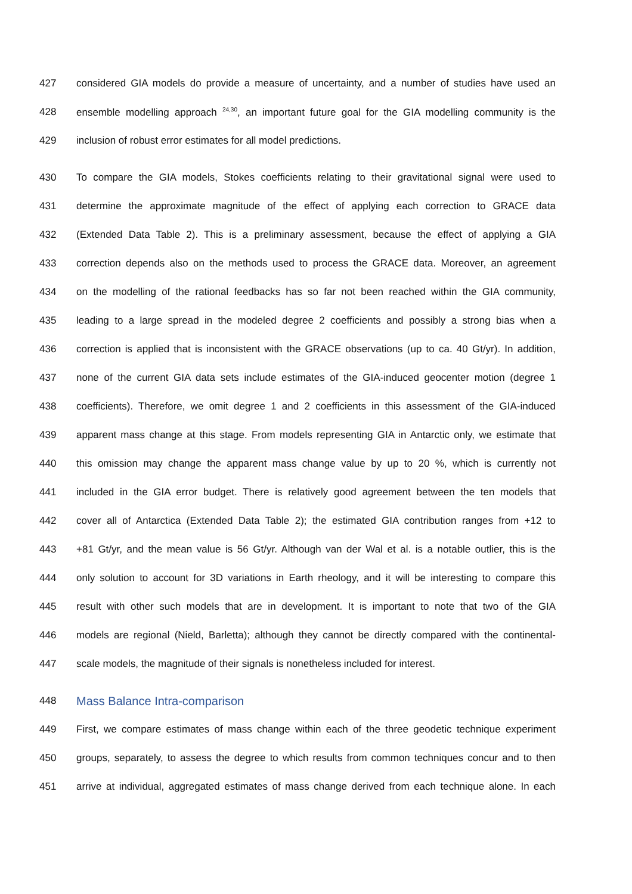427 considered GIA models do provide a measure of uncertainty, and a number of studies have used an
428 ensemble modelling approach <sup>24,30</sup>, an important future goal for the GIA modelling community is the
429 inclusion of robust error estimates for all model predictions.
430 To compare the GIA models, Stokes coefficients relating to their gravitational signal were used to
431 determine the approximate magnitude of the effect of applying each correction to GRACE data
432 (Extended Data Table 2). This is a preliminary assessment, because the effect of applying a GIA
433 correction depends also on the methods used to process the GRACE data. Moreover, an agreement
434 on the modelling of the rational feedbacks has so far not been reached within the GIA community,
435 leading to a large spread in the modeled degree 2 coefficients and possibly a strong bias when a
436 correction is applied that is inconsistent with the GRACE observations (up to ca. 40 Gt/yr). In addition,
437 none of the current GIA data sets include estimates of the GIA-induced geocenter motion (degree 1
438 coefficients). Therefore, we omit degree 1 and 2 coefficients in this assessment of the GIA-induced
439 apparent mass change at this stage. From models representing GIA in Antarctic only, we estimate that
440 this omission may change the apparent mass change value by up to 20 %, which is currently not
441 included in the GIA error budget. There is relatively good agreement between the ten models that
442 cover all of Antarctica (Extended Data Table 2); the estimated GIA contribution ranges from +12 to
443 +81 Gt/yr, and the mean value is 56 Gt/yr. Although van der Wal et al. is a notable outlier, this is the
444 only solution to account for 3D variations in Earth rheology, and it will be interesting to compare this
445 result with other such models that are in development. It is important to note that two of the GIA
446 models are regional (Nield, Barletta); although they cannot be directly compared with the continental-
447 scale models, the magnitude of their signals is nonetheless included for interest.
448 Mass Balance Intra-comparison
449 First, we compare estimates of mass change within each of the three geodetic technique experiment
450 groups, separately, to assess the degree to which results from common techniques concur and to then
451 arrive at individual, aggregated estimates of mass change derived from each technique alone. In each